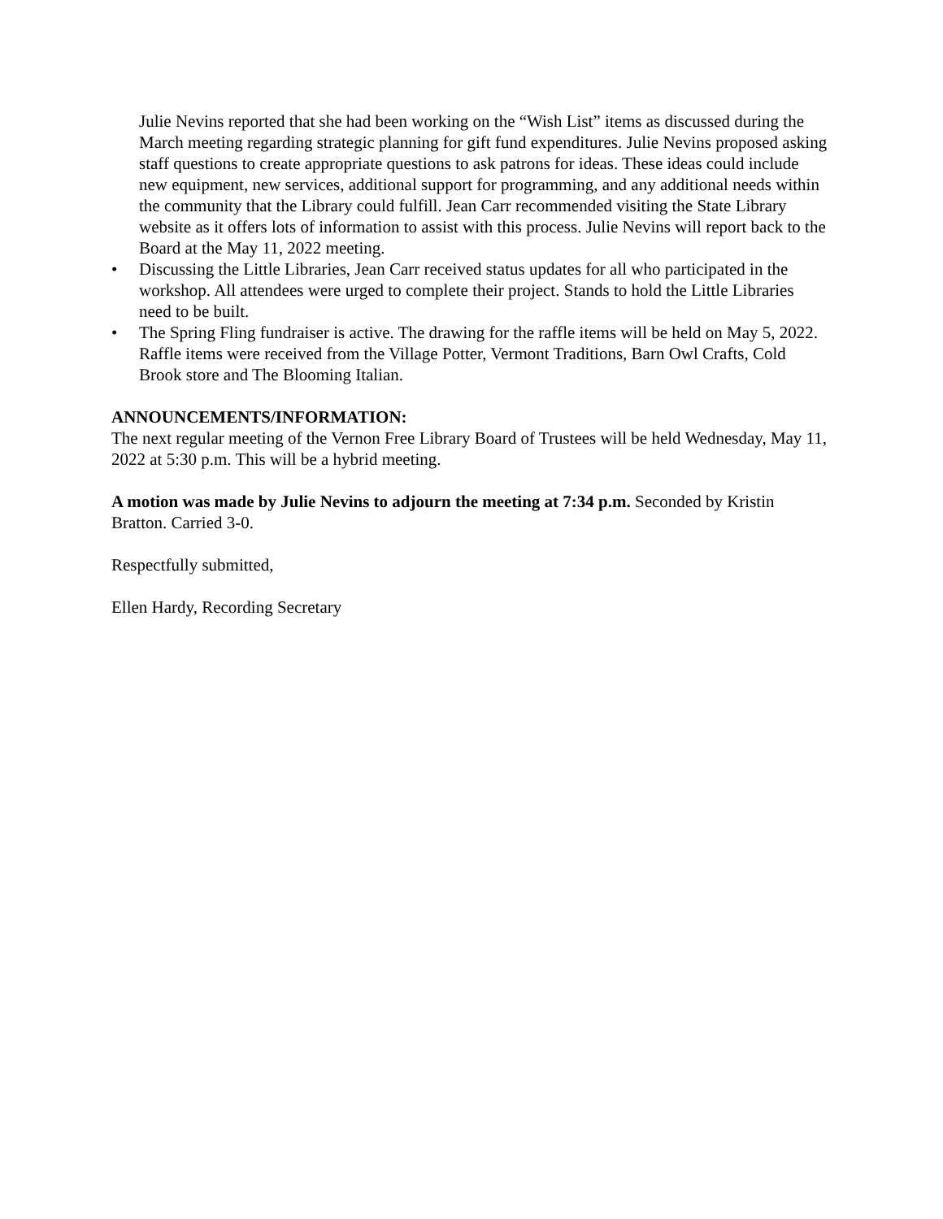Julie Nevins reported that she had been working on the “Wish List” items as discussed during the March meeting regarding strategic planning for gift fund expenditures. Julie Nevins proposed asking staff questions to create appropriate questions to ask patrons for ideas. These ideas could include new equipment, new services, additional support for programming, and any additional needs within the community that the Library could fulfill. Jean Carr recommended visiting the State Library website as it offers lots of information to assist with this process. Julie Nevins will report back to the Board at the May 11, 2022 meeting.
• Discussing the Little Libraries, Jean Carr received status updates for all who participated in the workshop. All attendees were urged to complete their project. Stands to hold the Little Libraries need to be built.
• The Spring Fling fundraiser is active. The drawing for the raffle items will be held on May 5, 2022. Raffle items were received from the Village Potter, Vermont Traditions, Barn Owl Crafts, Cold Brook store and The Blooming Italian.
ANNOUNCEMENTS/INFORMATION:
The next regular meeting of the Vernon Free Library Board of Trustees will be held Wednesday, May 11, 2022 at 5:30 p.m. This will be a hybrid meeting.
A motion was made by Julie Nevins to adjourn the meeting at 7:34 p.m. Seconded by Kristin Bratton. Carried 3-0.
Respectfully submitted,
Ellen Hardy, Recording Secretary